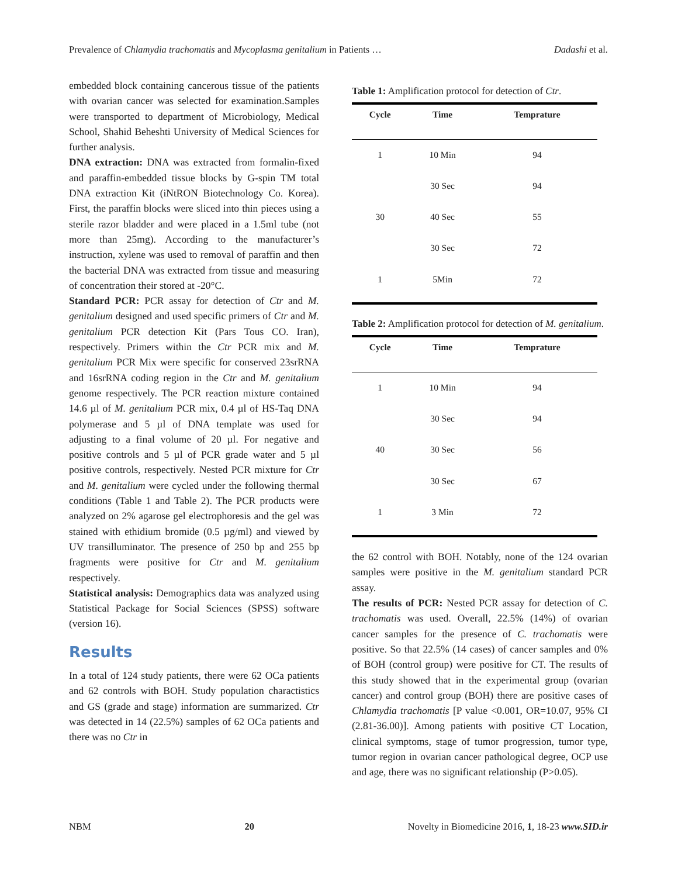Prevalence of Chlamydia trachomatis and Mycoplasma genitalium in Patients … Dadashi et al.
embedded block containing cancerous tissue of the patients with ovarian cancer was selected for examination.Samples were transported to department of Microbiology, Medical School, Shahid Beheshti University of Medical Sciences for further analysis.
DNA extraction: DNA was extracted from formalin-fixed and paraffin-embedded tissue blocks by G-spin TM total DNA extraction Kit (iNtRON Biotechnology Co. Korea). First, the paraffin blocks were sliced into thin pieces using a sterile razor bladder and were placed in a 1.5ml tube (not more than 25mg). According to the manufacturer’s instruction, xylene was used to removal of paraffin and then the bacterial DNA was extracted from tissue and measuring of concentration their stored at -20°C.
Standard PCR: PCR assay for detection of Ctr and M. genitalium designed and used specific primers of Ctr and M. genitalium PCR detection Kit (Pars Tous CO. Iran), respectively. Primers within the Ctr PCR mix and M. genitalium PCR Mix were specific for conserved 23srRNA and 16srRNA coding region in the Ctr and M. genitalium genome respectively. The PCR reaction mixture contained 14.6 µl of M. genitalium PCR mix, 0.4 µl of HS-Taq DNA polymerase and 5 µl of DNA template was used for adjusting to a final volume of 20 µl. For negative and positive controls and 5 µl of PCR grade water and 5 µl positive controls, respectively. Nested PCR mixture for Ctr and M. genitalium were cycled under the following thermal conditions (Table 1 and Table 2). The PCR products were analyzed on 2% agarose gel electrophoresis and the gel was stained with ethidium bromide (0.5 µg/ml) and viewed by UV transilluminator. The presence of 250 bp and 255 bp fragments were positive for Ctr and M. genitalium respectively.
Statistical analysis: Demographics data was analyzed using Statistical Package for Social Sciences (SPSS) software (version 16).
Results
In a total of 124 study patients, there were 62 OCa patients and 62 controls with BOH. Study population charactistics and GS (grade and stage) information are summarized. Ctr was detected in 14 (22.5%) samples of 62 OCa patients and there was no Ctr in
Table 1: Amplification protocol for detection of Ctr.
| Cycle | Time | Temprature |
| --- | --- | --- |
| 1 | 10 Min | 94 |
| | 30 Sec | 94 |
| 30 | 40 Sec | 55 |
| | 30 Sec | 72 |
| 1 | 5Min | 72 |
Table 2: Amplification protocol for detection of M. genitalium.
| Cycle | Time | Temprature |
| --- | --- | --- |
| 1 | 10 Min | 94 |
| | 30 Sec | 94 |
| 40 | 30 Sec | 56 |
| | 30 Sec | 67 |
| 1 | 3 Min | 72 |
the 62 control with BOH. Notably, none of the 124 ovarian samples were positive in the M. genitalium standard PCR assay.
The results of PCR: Nested PCR assay for detection of C. trachomatis was used. Overall, 22.5% (14%) of ovarian cancer samples for the presence of C. trachomatis were positive. So that 22.5% (14 cases) of cancer samples and 0% of BOH (control group) were positive for CT. The results of this study showed that in the experimental group (ovarian cancer) and control group (BOH) there are positive cases of Chlamydia trachomatis [P value <0.001, OR=10.07, 95% CI (2.81-36.00)]. Among patients with positive CT Location, clinical symptoms, stage of tumor progression, tumor type, tumor region in ovarian cancer pathological degree, OCP use and age, there was no significant relationship (P>0.05).
NBM 20 Novelty in Biomedicine 2016, 1, 18-23 www.SID.ir